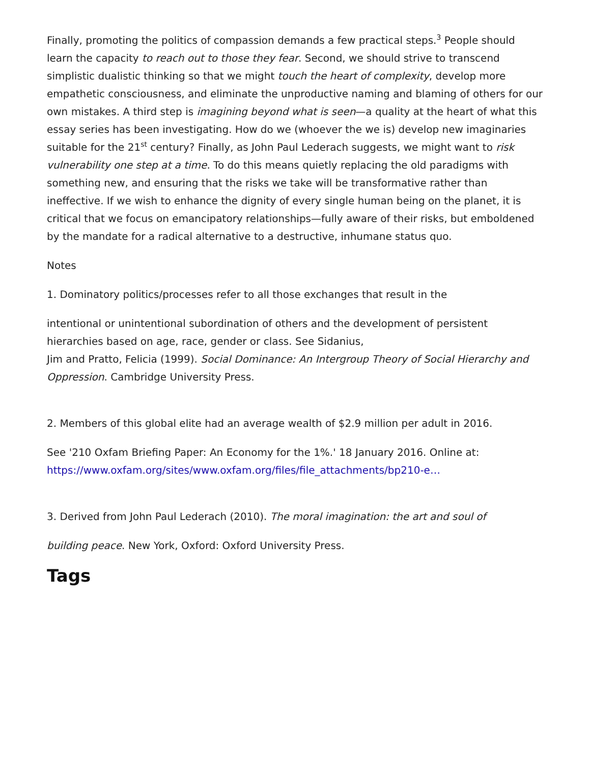Finally, promoting the politics of compassion demands a few practical steps.<sup>3</sup> People should learn the capacity to reach out to those they fear. Second, we should strive to transcend simplistic dualistic thinking so that we might touch the heart of complexity, develop more empathetic consciousness, and eliminate the unproductive naming and blaming of others for our own mistakes. A third step is imagining beyond what is seen—a quality at the heart of what this essay series has been investigating. How do we (whoever the we is) develop new imaginaries suitable for the 21<sup>st</sup> century? Finally, as John Paul Lederach suggests, we might want to risk vulnerability one step at a time. To do this means quietly replacing the old paradigms with something new, and ensuring that the risks we take will be transformative rather than ineffective. If we wish to enhance the dignity of every single human being on the planet, it is critical that we focus on emancipatory relationships—fully aware of their risks, but emboldened by the mandate for a radical alternative to a destructive, inhumane status quo.
Notes
1. Dominatory politics/processes refer to all those exchanges that result in the
intentional or unintentional subordination of others and the development of persistent hierarchies based on age, race, gender or class. See Sidanius,
Jim and Pratto, Felicia (1999). Social Dominance: An Intergroup Theory of Social Hierarchy and Oppression. Cambridge University Press.
2. Members of this global elite had an average wealth of $2.9 million per adult in 2016.
See '210 Oxfam Briefing Paper: An Economy for the 1%.' 18 January 2016. Online at: https://www.oxfam.org/sites/www.oxfam.org/files/file_attachments/bp210-e…
3. Derived from John Paul Lederach (2010). The moral imagination: the art and soul of
building peace. New York, Oxford: Oxford University Press.
Tags